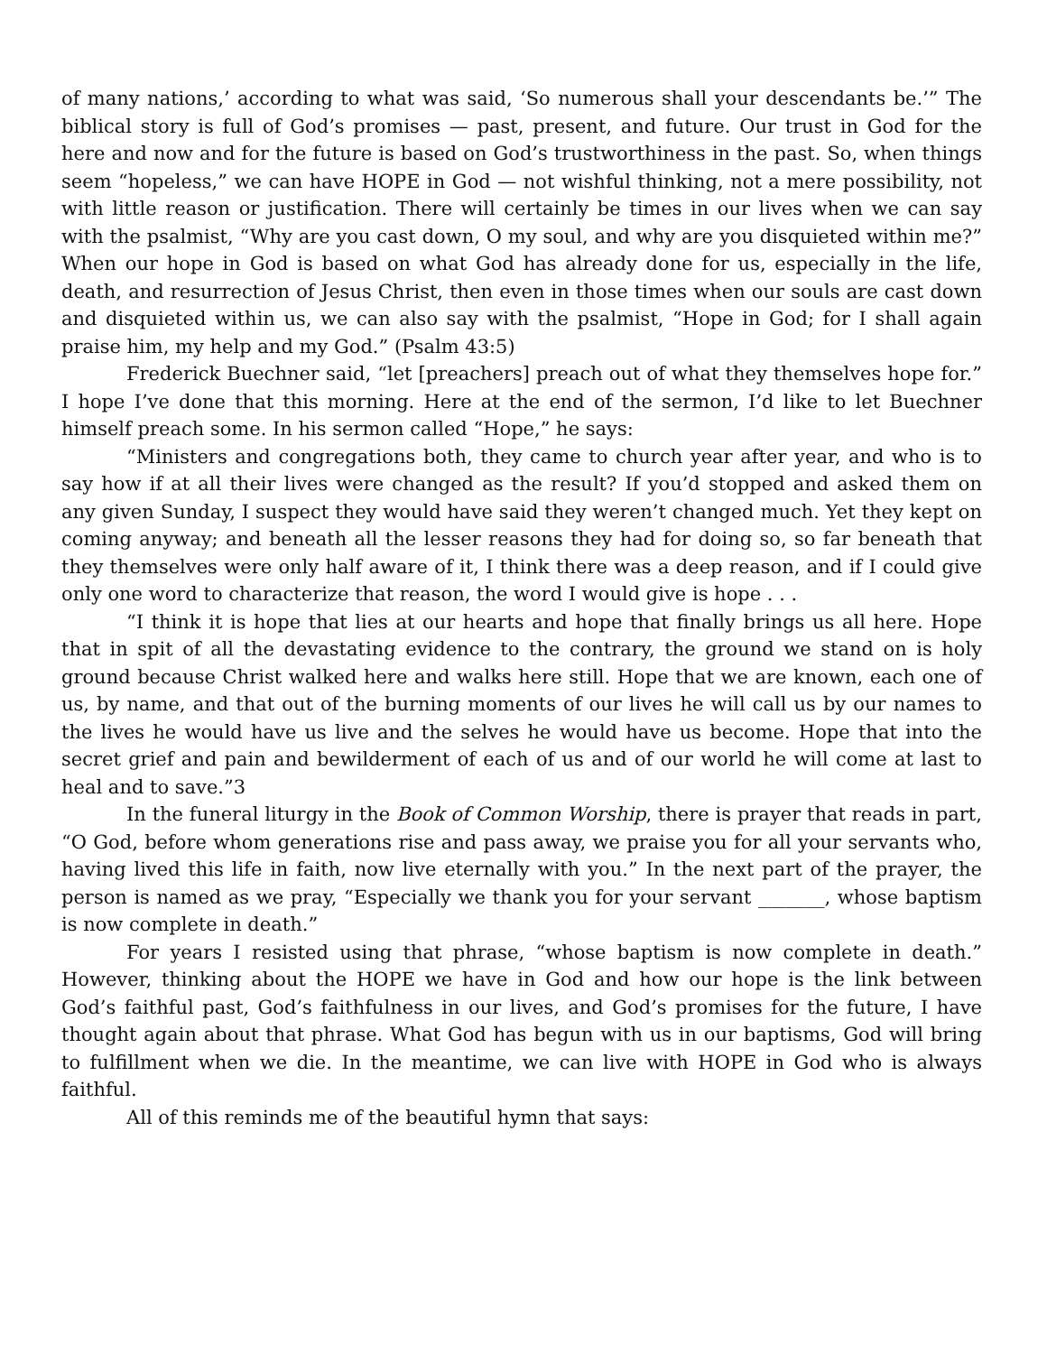of many nations,’ according to what was said, ‘So numerous shall your descendants be.’” The biblical story is full of God’s promises — past, present, and future. Our trust in God for the here and now and for the future is based on God’s trustworthiness in the past. So, when things seem “hopeless,” we can have HOPE in God — not wishful thinking, not a mere possibility, not with little reason or justification. There will certainly be times in our lives when we can say with the psalmist, “Why are you cast down, O my soul, and why are you disquieted within me?” When our hope in God is based on what God has already done for us, especially in the life, death, and resurrection of Jesus Christ, then even in those times when our souls are cast down and disquieted within us, we can also say with the psalmist, “Hope in God; for I shall again praise him, my help and my God.” (Psalm 43:5)
Frederick Buechner said, “let [preachers] preach out of what they themselves hope for.” I hope I’ve done that this morning. Here at the end of the sermon, I’d like to let Buechner himself preach some. In his sermon called “Hope,” he says:
“Ministers and congregations both, they came to church year after year, and who is to say how if at all their lives were changed as the result? If you’d stopped and asked them on any given Sunday, I suspect they would have said they weren’t changed much. Yet they kept on coming anyway; and beneath all the lesser reasons they had for doing so, so far beneath that they themselves were only half aware of it, I think there was a deep reason, and if I could give only one word to characterize that reason, the word I would give is hope . . .
“I think it is hope that lies at our hearts and hope that finally brings us all here. Hope that in spit of all the devastating evidence to the contrary, the ground we stand on is holy ground because Christ walked here and walks here still. Hope that we are known, each one of us, by name, and that out of the burning moments of our lives he will call us by our names to the lives he would have us live and the selves he would have us become. Hope that into the secret grief and pain and bewilderment of each of us and of our world he will come at last to heal and to save.”3
In the funeral liturgy in the Book of Common Worship, there is prayer that reads in part, “O God, before whom generations rise and pass away, we praise you for all your servants who, having lived this life in faith, now live eternally with you.” In the next part of the prayer, the person is named as we pray, “Especially we thank you for your servant _______, whose baptism is now complete in death.”
For years I resisted using that phrase, “whose baptism is now complete in death.” However, thinking about the HOPE we have in God and how our hope is the link between God’s faithful past, God’s faithfulness in our lives, and God’s promises for the future, I have thought again about that phrase. What God has begun with us in our baptisms, God will bring to fulfillment when we die. In the meantime, we can live with HOPE in God who is always faithful.
All of this reminds me of the beautiful hymn that says: